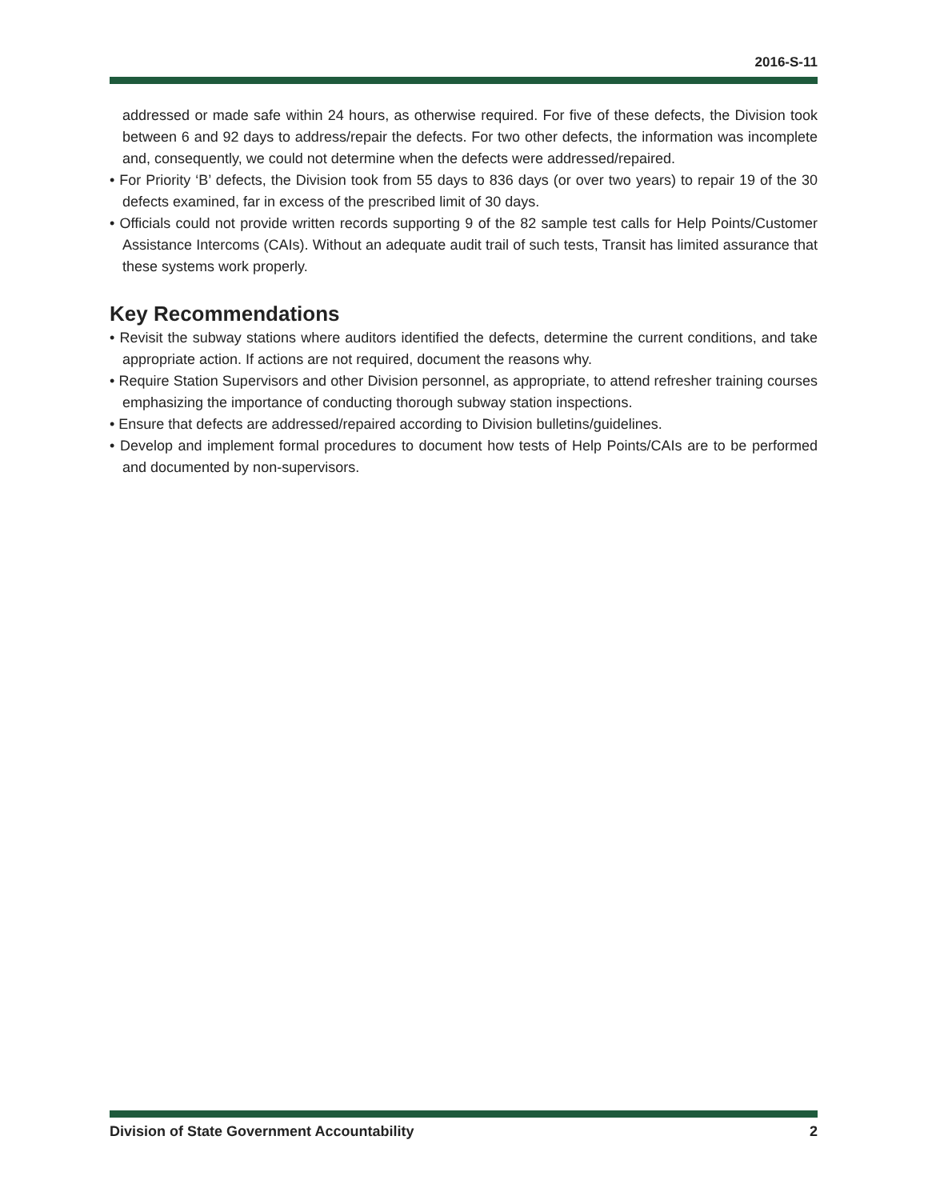2016-S-11
addressed or made safe within 24 hours, as otherwise required. For five of these defects, the Division took between 6 and 92 days to address/repair the defects. For two other defects, the information was incomplete and, consequently, we could not determine when the defects were addressed/repaired.
• For Priority ‘B’ defects, the Division took from 55 days to 836 days (or over two years) to repair 19 of the 30 defects examined, far in excess of the prescribed limit of 30 days.
• Officials could not provide written records supporting 9 of the 82 sample test calls for Help Points/Customer Assistance Intercoms (CAIs). Without an adequate audit trail of such tests, Transit has limited assurance that these systems work properly.
Key Recommendations
• Revisit the subway stations where auditors identified the defects, determine the current conditions, and take appropriate action. If actions are not required, document the reasons why.
• Require Station Supervisors and other Division personnel, as appropriate, to attend refresher training courses emphasizing the importance of conducting thorough subway station inspections.
• Ensure that defects are addressed/repaired according to Division bulletins/guidelines.
• Develop and implement formal procedures to document how tests of Help Points/CAIs are to be performed and documented by non-supervisors.
Division of State Government Accountability 2